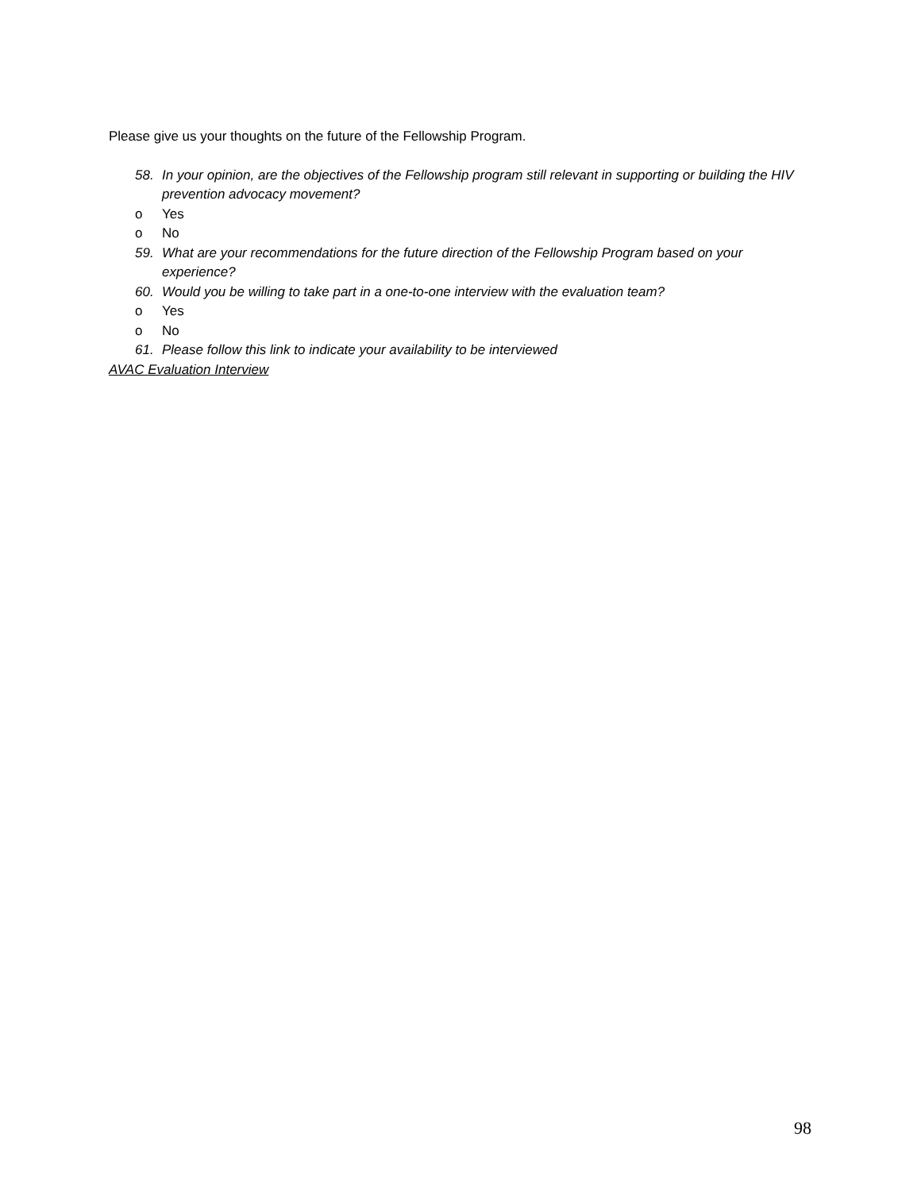Please give us your thoughts on the future of the Fellowship Program.
58. In your opinion, are the objectives of the Fellowship program still relevant in supporting or building the HIV prevention advocacy movement?
o Yes
o No
59. What are your recommendations for the future direction of the Fellowship Program based on your experience?
60. Would you be willing to take part in a one-to-one interview with the evaluation team?
o Yes
o No
61. Please follow this link to indicate your availability to be interviewed
AVAC Evaluation Interview
98